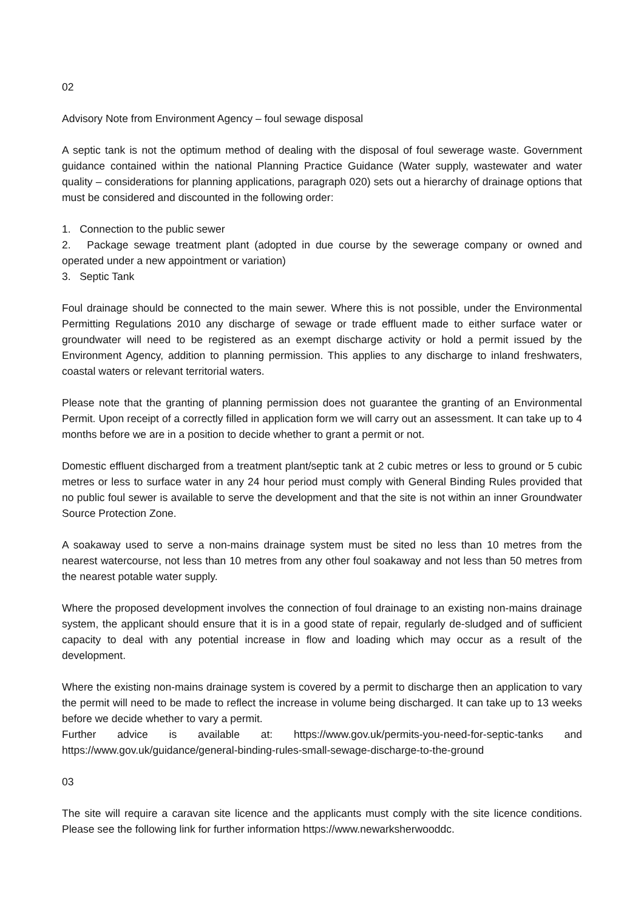02
Advisory Note from Environment Agency – foul sewage disposal
A septic tank is not the optimum method of dealing with the disposal of foul sewerage waste. Government guidance contained within the national Planning Practice Guidance (Water supply, wastewater and water quality – considerations for planning applications, paragraph 020) sets out a hierarchy of drainage options that must be considered and discounted in the following order:
1. Connection to the public sewer
2. Package sewage treatment plant (adopted in due course by the sewerage company or owned and operated under a new appointment or variation)
3. Septic Tank
Foul drainage should be connected to the main sewer. Where this is not possible, under the Environmental Permitting Regulations 2010 any discharge of sewage or trade effluent made to either surface water or groundwater will need to be registered as an exempt discharge activity or hold a permit issued by the Environment Agency, addition to planning permission. This applies to any discharge to inland freshwaters, coastal waters or relevant territorial waters.
Please note that the granting of planning permission does not guarantee the granting of an Environmental Permit. Upon receipt of a correctly filled in application form we will carry out an assessment. It can take up to 4 months before we are in a position to decide whether to grant a permit or not.
Domestic effluent discharged from a treatment plant/septic tank at 2 cubic metres or less to ground or 5 cubic metres or less to surface water in any 24 hour period must comply with General Binding Rules provided that no public foul sewer is available to serve the development and that the site is not within an inner Groundwater Source Protection Zone.
A soakaway used to serve a non-mains drainage system must be sited no less than 10 metres from the nearest watercourse, not less than 10 metres from any other foul soakaway and not less than 50 metres from the nearest potable water supply.
Where the proposed development involves the connection of foul drainage to an existing non-mains drainage system, the applicant should ensure that it is in a good state of repair, regularly de-sludged and of sufficient capacity to deal with any potential increase in flow and loading which may occur as a result of the development.
Where the existing non-mains drainage system is covered by a permit to discharge then an application to vary the permit will need to be made to reflect the increase in volume being discharged. It can take up to 13 weeks before we decide whether to vary a permit.
Further advice is available at: https://www.gov.uk/permits-you-need-for-septic-tanks and https://www.gov.uk/guidance/general-binding-rules-small-sewage-discharge-to-the-ground
03
The site will require a caravan site licence and the applicants must comply with the site licence conditions. Please see the following link for further information https://www.newarksherwooddc.